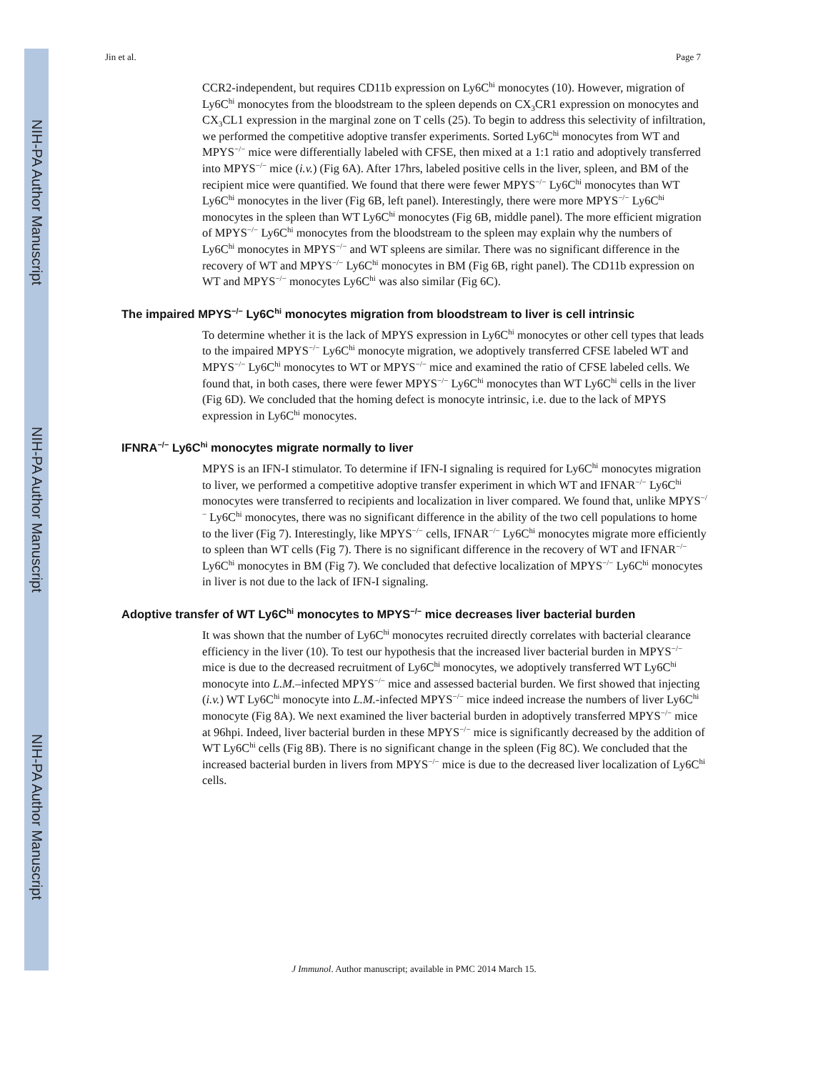NIH-PA Author Manuscript
NIH-PA Author Manuscript
NIH-PA Author Manuscript
Jin et al. Page 7
CCR2-independent, but requires CD11b expression on Ly6C<sup>hi</sup> monocytes (10). However, migration of Ly6C<sup>hi</sup> monocytes from the bloodstream to the spleen depends on CX<sub>3</sub>CR1 expression on monocytes and CX<sub>3</sub>CL1 expression in the marginal zone on T cells (25). To begin to address this selectivity of infiltration, we performed the competitive adoptive transfer experiments. Sorted Ly6C<sup>hi</sup> monocytes from WT and MPYS<sup>−/−</sup> mice were differentially labeled with CFSE, then mixed at a 1:1 ratio and adoptively transferred into MPYS<sup>−/−</sup> mice (i.v.) (Fig 6A). After 17hrs, labeled positive cells in the liver, spleen, and BM of the recipient mice were quantified. We found that there were fewer MPYS<sup>−/−</sup> Ly6C<sup>hi</sup> monocytes than WT Ly6C<sup>hi</sup> monocytes in the liver (Fig 6B, left panel). Interestingly, there were more MPYS<sup>−/−</sup> Ly6C<sup>hi</sup> monocytes in the spleen than WT Ly6C<sup>hi</sup> monocytes (Fig 6B, middle panel). The more efficient migration of MPYS<sup>−/−</sup> Ly6C<sup>hi</sup> monocytes from the bloodstream to the spleen may explain why the numbers of Ly6C<sup>hi</sup> monocytes in MPYS<sup>−/−</sup> and WT spleens are similar. There was no significant difference in the recovery of WT and MPYS<sup>−/−</sup> Ly6C<sup>hi</sup> monocytes in BM (Fig 6B, right panel). The CD11b expression on WT and MPYS<sup>−/−</sup> monocytes Ly6C<sup>hi</sup> was also similar (Fig 6C).
The impaired MPYS<sup>−/−</sup> Ly6C<sup>hi</sup> monocytes migration from bloodstream to liver is cell intrinsic
To determine whether it is the lack of MPYS expression in Ly6C<sup>hi</sup> monocytes or other cell types that leads to the impaired MPYS<sup>−/−</sup> Ly6C<sup>hi</sup> monocyte migration, we adoptively transferred CFSE labeled WT and MPYS<sup>−/−</sup> Ly6C<sup>hi</sup> monocytes to WT or MPYS<sup>−/−</sup> mice and examined the ratio of CFSE labeled cells. We found that, in both cases, there were fewer MPYS<sup>−/−</sup> Ly6C<sup>hi</sup> monocytes than WT Ly6C<sup>hi</sup> cells in the liver (Fig 6D). We concluded that the homing defect is monocyte intrinsic, i.e. due to the lack of MPYS expression in Ly6C<sup>hi</sup> monocytes.
IFNRA<sup>−/−</sup> Ly6C<sup>hi</sup> monocytes migrate normally to liver
MPYS is an IFN-I stimulator. To determine if IFN-I signaling is required for Ly6C<sup>hi</sup> monocytes migration to liver, we performed a competitive adoptive transfer experiment in which WT and IFNAR<sup>−/−</sup> Ly6C<sup>hi</sup> monocytes were transferred to recipients and localization in liver compared. We found that, unlike MPYS<sup>−/−</sup> Ly6C<sup>hi</sup> monocytes, there was no significant difference in the ability of the two cell populations to home to the liver (Fig 7). Interestingly, like MPYS<sup>−/−</sup> cells, IFNAR<sup>−/−</sup> Ly6C<sup>hi</sup> monocytes migrate more efficiently to spleen than WT cells (Fig 7). There is no significant difference in the recovery of WT and IFNAR<sup>−/−</sup> Ly6C<sup>hi</sup> monocytes in BM (Fig 7). We concluded that defective localization of MPYS<sup>−/−</sup> Ly6C<sup>hi</sup> monocytes in liver is not due to the lack of IFN-I signaling.
Adoptive transfer of WT Ly6C<sup>hi</sup> monocytes to MPYS<sup>−/−</sup> mice decreases liver bacterial burden
It was shown that the number of Ly6C<sup>hi</sup> monocytes recruited directly correlates with bacterial clearance efficiency in the liver (10). To test our hypothesis that the increased liver bacterial burden in MPYS<sup>−/−</sup> mice is due to the decreased recruitment of Ly6C<sup>hi</sup> monocytes, we adoptively transferred WT Ly6C<sup>hi</sup> monocyte into L.M.–infected MPYS<sup>−/−</sup> mice and assessed bacterial burden. We first showed that injecting (i.v.) WT Ly6C<sup>hi</sup> monocyte into L.M.-infected MPYS<sup>−/−</sup> mice indeed increase the numbers of liver Ly6C<sup>hi</sup> monocyte (Fig 8A). We next examined the liver bacterial burden in adoptively transferred MPYS<sup>−/−</sup> mice at 96hpi. Indeed, liver bacterial burden in these MPYS<sup>−/−</sup> mice is significantly decreased by the addition of WT Ly6C<sup>hi</sup> cells (Fig 8B). There is no significant change in the spleen (Fig 8C). We concluded that the increased bacterial burden in livers from MPYS<sup>−/−</sup> mice is due to the decreased liver localization of Ly6C<sup>hi</sup> cells.
J Immunol. Author manuscript; available in PMC 2014 March 15.